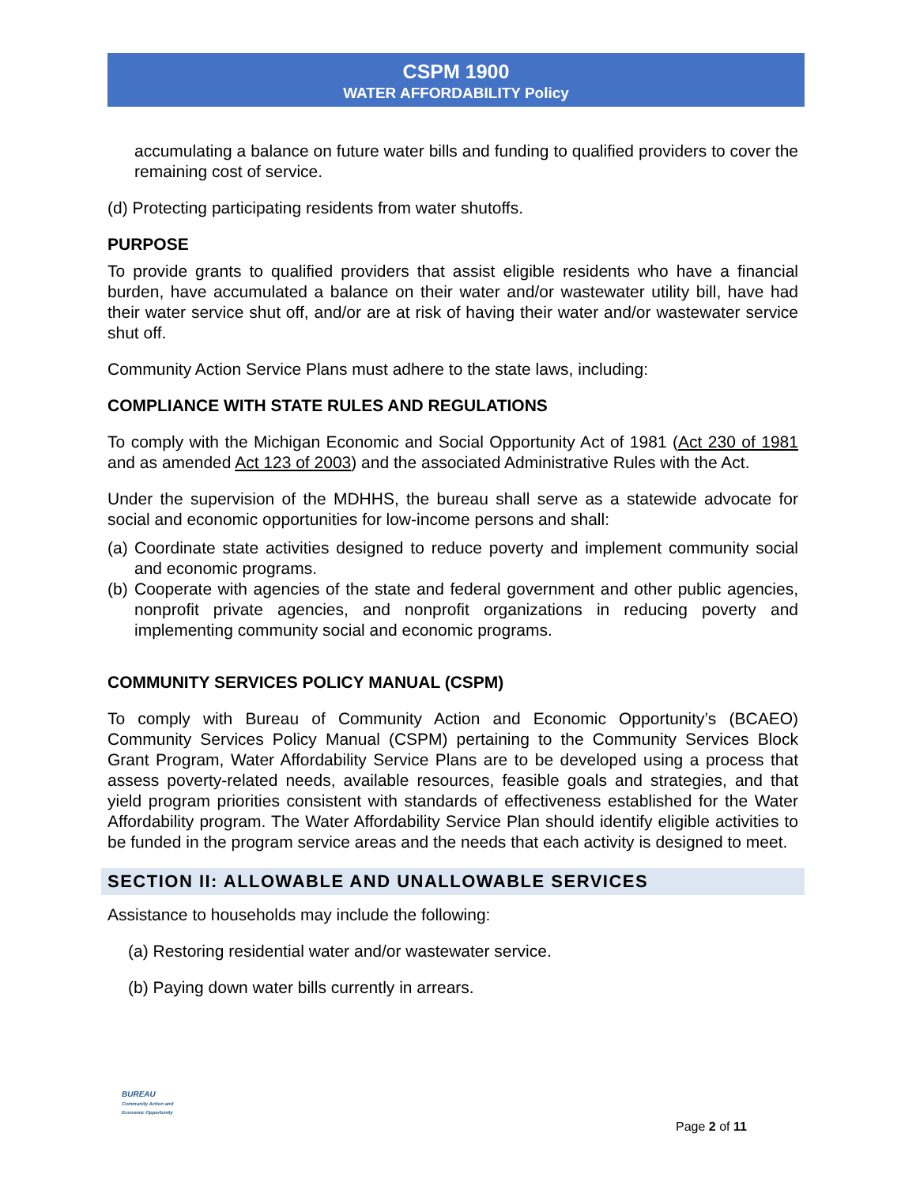CSPM 1900
WATER AFFORDABILITY Policy
accumulating a balance on future water bills and funding to qualified providers to cover the remaining cost of service.
(d) Protecting participating residents from water shutoffs.
PURPOSE
To provide grants to qualified providers that assist eligible residents who have a financial burden, have accumulated a balance on their water and/or wastewater utility bill, have had their water service shut off, and/or are at risk of having their water and/or wastewater service shut off.
Community Action Service Plans must adhere to the state laws, including:
COMPLIANCE WITH STATE RULES AND REGULATIONS
To comply with the Michigan Economic and Social Opportunity Act of 1981 (Act 230 of 1981 and as amended Act 123 of 2003) and the associated Administrative Rules with the Act.
Under the supervision of the MDHHS, the bureau shall serve as a statewide advocate for social and economic opportunities for low-income persons and shall:
(a) Coordinate state activities designed to reduce poverty and implement community social and economic programs.
(b) Cooperate with agencies of the state and federal government and other public agencies, nonprofit private agencies, and nonprofit organizations in reducing poverty and implementing community social and economic programs.
COMMUNITY SERVICES POLICY MANUAL (CSPM)
To comply with Bureau of Community Action and Economic Opportunity’s (BCAEO) Community Services Policy Manual (CSPM) pertaining to the Community Services Block Grant Program, Water Affordability Service Plans are to be developed using a process that assess poverty-related needs, available resources, feasible goals and strategies, and that yield program priorities consistent with standards of effectiveness established for the Water Affordability program. The Water Affordability Service Plan should identify eligible activities to be funded in the program service areas and the needs that each activity is designed to meet.
SECTION II: ALLOWABLE AND UNALLOWABLE SERVICES
Assistance to households may include the following:
(a) Restoring residential water and/or wastewater service.
(b) Paying down water bills currently in arrears.
BUREAU
Community Action and
Economic Opportunity
Page 2 of 11